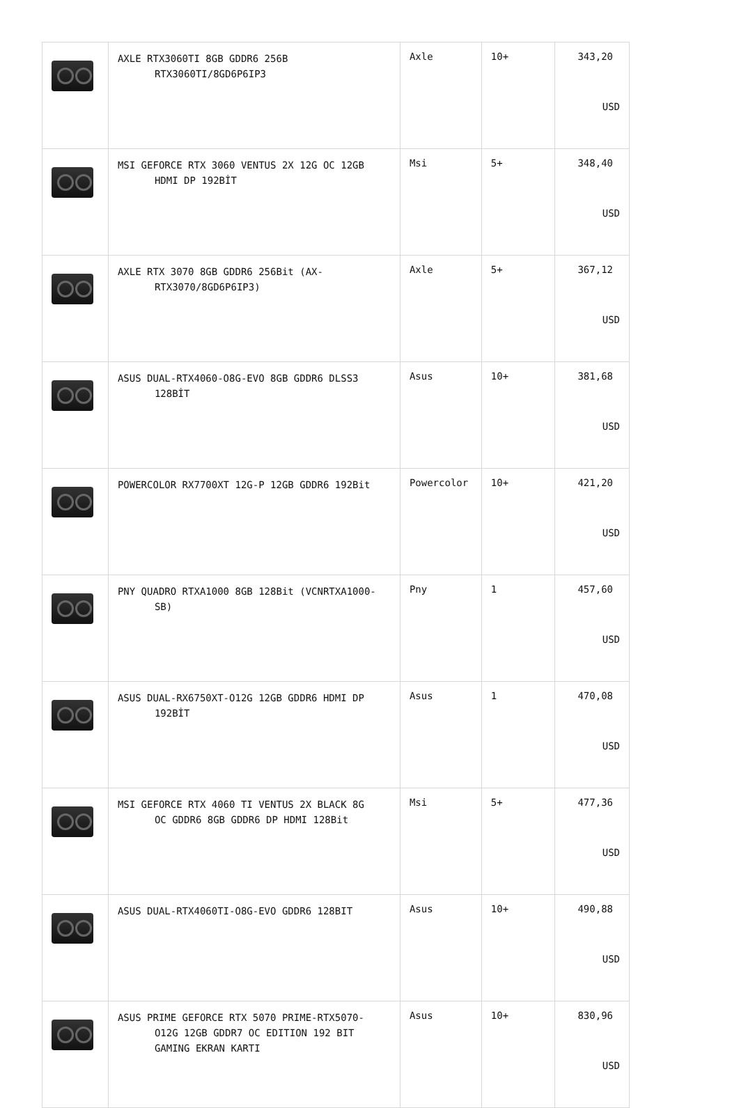| | AXLE RTX3060TI 8GB GDDR6 256B RTX3060TI/8GD6P6IP3 | Axle | 10+ | 343,20 USD |
| | MSI GEFORCE RTX 3060 VENTUS 2X 12G OC 12GB HDMI DP 192BİT | Msi | 5+ | 348,40 USD |
| | AXLE RTX 3070 8GB GDDR6 256Bit (AX- RTX3070/8GD6P6IP3) | Axle | 5+ | 367,12 USD |
| | ASUS DUAL-RTX4060-O8G-EVO 8GB GDDR6 DLSS3 128BİT | Asus | 10+ | 381,68 USD |
| | POWERCOLOR RX7700XT 12G-P 12GB GDDR6 192Bit | Powercolor | 10+ | 421,20 USD |
| | PNY QUADRO RTXA1000 8GB 128Bit (VCNRTXA1000- SB) | Pny | 1 | 457,60 USD |
| | ASUS DUAL-RX6750XT-O12G 12GB GDDR6 HDMI DP 192BİT | Asus | 1 | 470,08 USD |
| | MSI GEFORCE RTX 4060 TI VENTUS 2X BLACK 8G OC GDDR6 8GB GDDR6 DP HDMI 128Bit | Msi | 5+ | 477,36 USD |
| | ASUS DUAL-RTX4060TI-O8G-EVO GDDR6 128BIT | Asus | 10+ | 490,88 USD |
| | ASUS PRIME GEFORCE RTX 5070 PRIME-RTX5070- O12G 12GB GDDR7 OC EDITION 192 BIT GAMING EKRAN KARTI | Asus | 10+ | 830,96 USD |